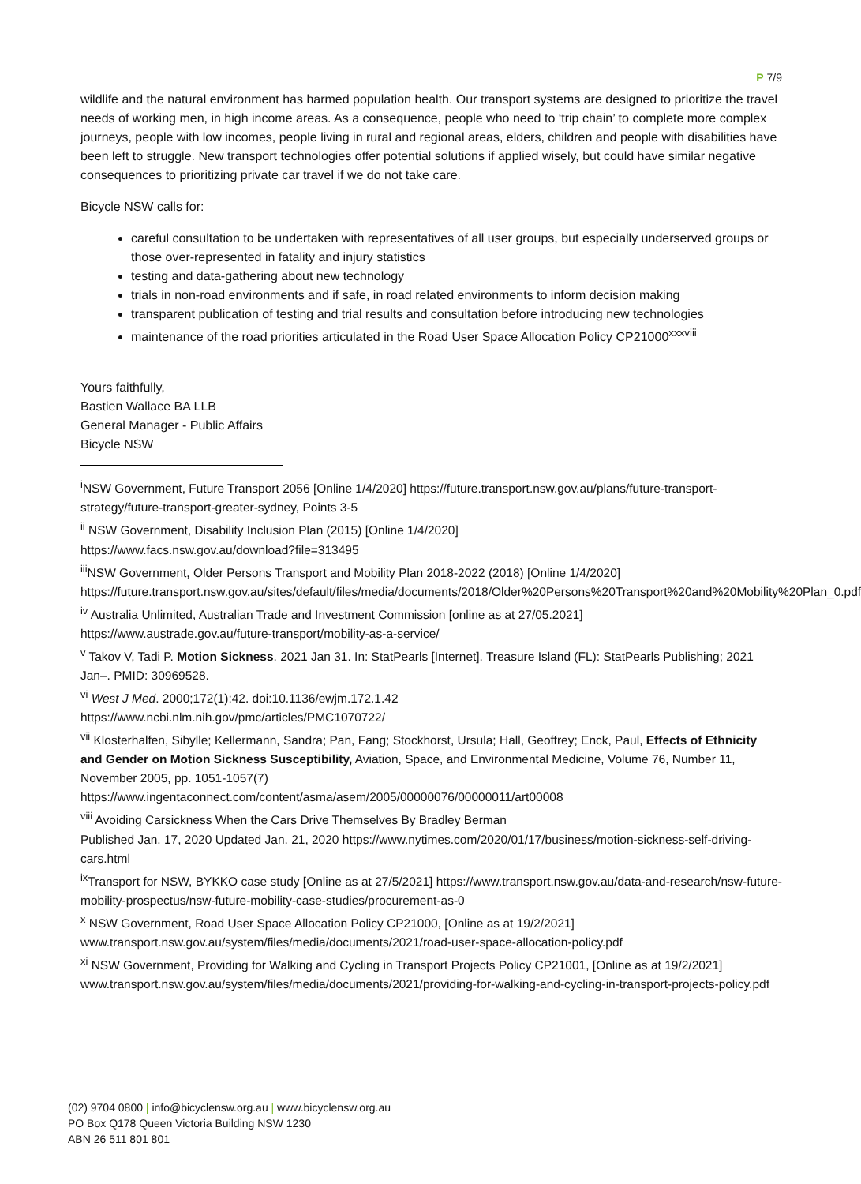P 7/9
wildlife and the natural environment has harmed population health. Our transport systems are designed to prioritize the travel needs of working men, in high income areas. As a consequence, people who need to ‘trip chain’ to complete more complex journeys, people with low incomes, people living in rural and regional areas, elders, children and people with disabilities have been left to struggle. New transport technologies offer potential solutions if applied wisely, but could have similar negative consequences to prioritizing private car travel if we do not take care.
Bicycle NSW calls for:
careful consultation to be undertaken with representatives of all user groups, but especially underserved groups or those over-represented in fatality and injury statistics
testing and data-gathering about new technology
trials in non-road environments and if safe, in road related environments to inform decision making
transparent publication of testing and trial results and consultation before introducing new technologies
maintenance of the road priorities articulated in the Road User Space Allocation Policy CP21000<sup>xxxviii</sup>
Yours faithfully,
Bastien Wallace BA LLB
General Manager - Public Affairs
Bicycle NSW
<sup>i</sup> NSW Government, Future Transport 2056 [Online 1/4/2020] https://future.transport.nsw.gov.au/plans/future-transport-strategy/future-transport-greater-sydney, Points 3-5
<sup>ii</sup> NSW Government, Disability Inclusion Plan (2015) [Online 1/4/2020]
https://www.facs.nsw.gov.au/download?file=313495
<sup>iii</sup>NSW Government, Older Persons Transport and Mobility Plan 2018-2022 (2018) [Online 1/4/2020] https://future.transport.nsw.gov.au/sites/default/files/media/documents/2018/Older%20Persons%20Transport%20and%20Mobility%20Plan_0.pdf
<sup>iv</sup> Australia Unlimited, Australian Trade and Investment Commission [online as at 27/05.2021]
https://www.austrade.gov.au/future-transport/mobility-as-a-service/
<sup>v</sup> Takov V, Tadi P. Motion Sickness. 2021 Jan 31. In: StatPearls [Internet]. Treasure Island (FL): StatPearls Publishing; 2021 Jan–. PMID: 30969528.
<sup>vi</sup> West J Med. 2000;172(1):42. doi:10.1136/ewjm.172.1.42
https://www.ncbi.nlm.nih.gov/pmc/articles/PMC1070722/
<sup>vii</sup> Klosterhalfen, Sibylle; Kellermann, Sandra; Pan, Fang; Stockhorst, Ursula; Hall, Geoffrey; Enck, Paul, Effects of Ethnicity and Gender on Motion Sickness Susceptibility, Aviation, Space, and Environmental Medicine, Volume 76, Number 11, November 2005, pp. 1051-1057(7)
https://www.ingentaconnect.com/content/asma/asem/2005/00000076/00000011/art00008
<sup>viii</sup> Avoiding Carsickness When the Cars Drive Themselves By Bradley Berman
Published Jan. 17, 2020 Updated Jan. 21, 2020 https://www.nytimes.com/2020/01/17/business/motion-sickness-self-driving-cars.html
<sup>ix</sup>Transport for NSW, BYKKO case study [Online as at 27/5/2021] https://www.transport.nsw.gov.au/data-and-research/nsw-future-mobility-prospectus/nsw-future-mobility-case-studies/procurement-as-0
<sup>x</sup> NSW Government, Road User Space Allocation Policy CP21000, [Online as at 19/2/2021]
www.transport.nsw.gov.au/system/files/media/documents/2021/road-user-space-allocation-policy.pdf
<sup>xi</sup> NSW Government, Providing for Walking and Cycling in Transport Projects Policy CP21001, [Online as at 19/2/2021] www.transport.nsw.gov.au/system/files/media/documents/2021/providing-for-walking-and-cycling-in-transport-projects-policy.pdf
(02) 9704 0800 | info@bicyclensw.org.au | www.bicyclensw.org.au
PO Box Q178 Queen Victoria Building NSW 1230
ABN 26 511 801 801